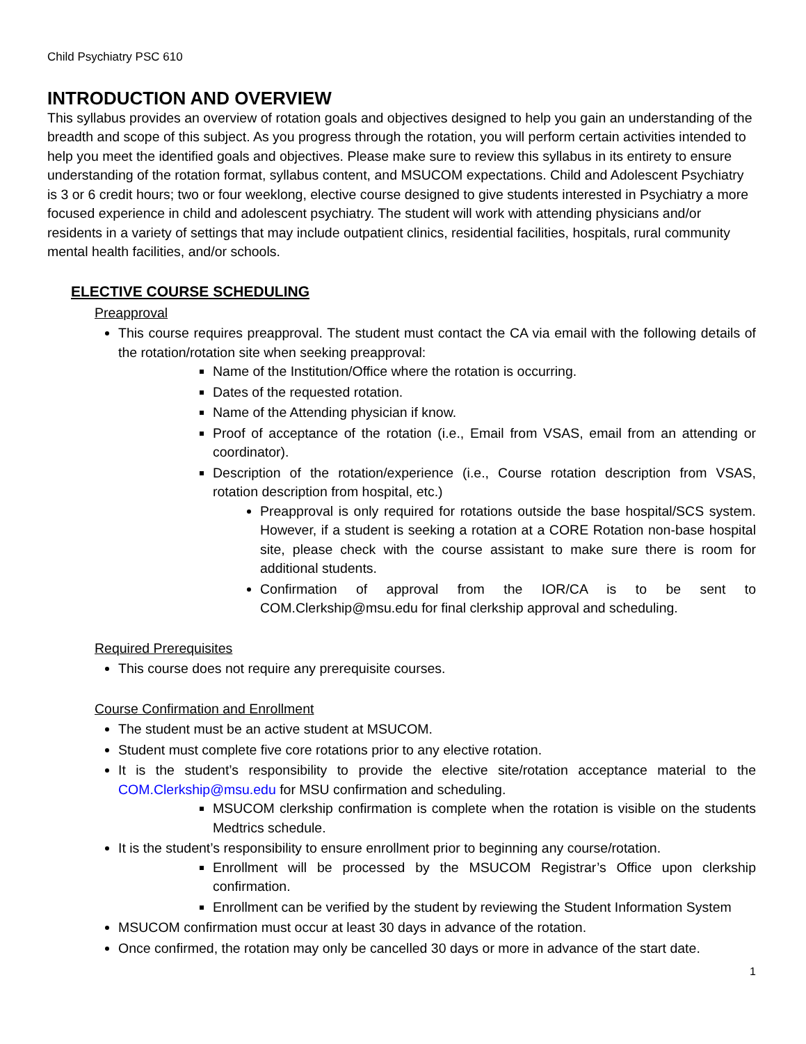Child Psychiatry PSC 610
INTRODUCTION AND OVERVIEW
This syllabus provides an overview of rotation goals and objectives designed to help you gain an understanding of the breadth and scope of this subject. As you progress through the rotation, you will perform certain activities intended to help you meet the identified goals and objectives. Please make sure to review this syllabus in its entirety to ensure understanding of the rotation format, syllabus content, and MSUCOM expectations. Child and Adolescent Psychiatry is 3 or 6 credit hours; two or four weeklong, elective course designed to give students interested in Psychiatry a more focused experience in child and adolescent psychiatry. The student will work with attending physicians and/or residents in a variety of settings that may include outpatient clinics, residential facilities, hospitals, rural community mental health facilities, and/or schools.
ELECTIVE COURSE SCHEDULING
Preapproval
This course requires preapproval. The student must contact the CA via email with the following details of the rotation/rotation site when seeking preapproval:
Name of the Institution/Office where the rotation is occurring.
Dates of the requested rotation.
Name of the Attending physician if know.
Proof of acceptance of the rotation (i.e., Email from VSAS, email from an attending or coordinator).
Description of the rotation/experience (i.e., Course rotation description from VSAS, rotation description from hospital, etc.)
Preapproval is only required for rotations outside the base hospital/SCS system. However, if a student is seeking a rotation at a CORE Rotation non-base hospital site, please check with the course assistant to make sure there is room for additional students.
Confirmation of approval from the IOR/CA is to be sent to COM.Clerkship@msu.edu for final clerkship approval and scheduling.
Required Prerequisites
This course does not require any prerequisite courses.
Course Confirmation and Enrollment
The student must be an active student at MSUCOM.
Student must complete five core rotations prior to any elective rotation.
It is the student’s responsibility to provide the elective site/rotation acceptance material to the COM.Clerkship@msu.edu for MSU confirmation and scheduling.
MSUCOM clerkship confirmation is complete when the rotation is visible on the students Medtrics schedule.
It is the student’s responsibility to ensure enrollment prior to beginning any course/rotation.
Enrollment will be processed by the MSUCOM Registrar’s Office upon clerkship confirmation.
Enrollment can be verified by the student by reviewing the Student Information System
MSUCOM confirmation must occur at least 30 days in advance of the rotation.
Once confirmed, the rotation may only be cancelled 30 days or more in advance of the start date.
1